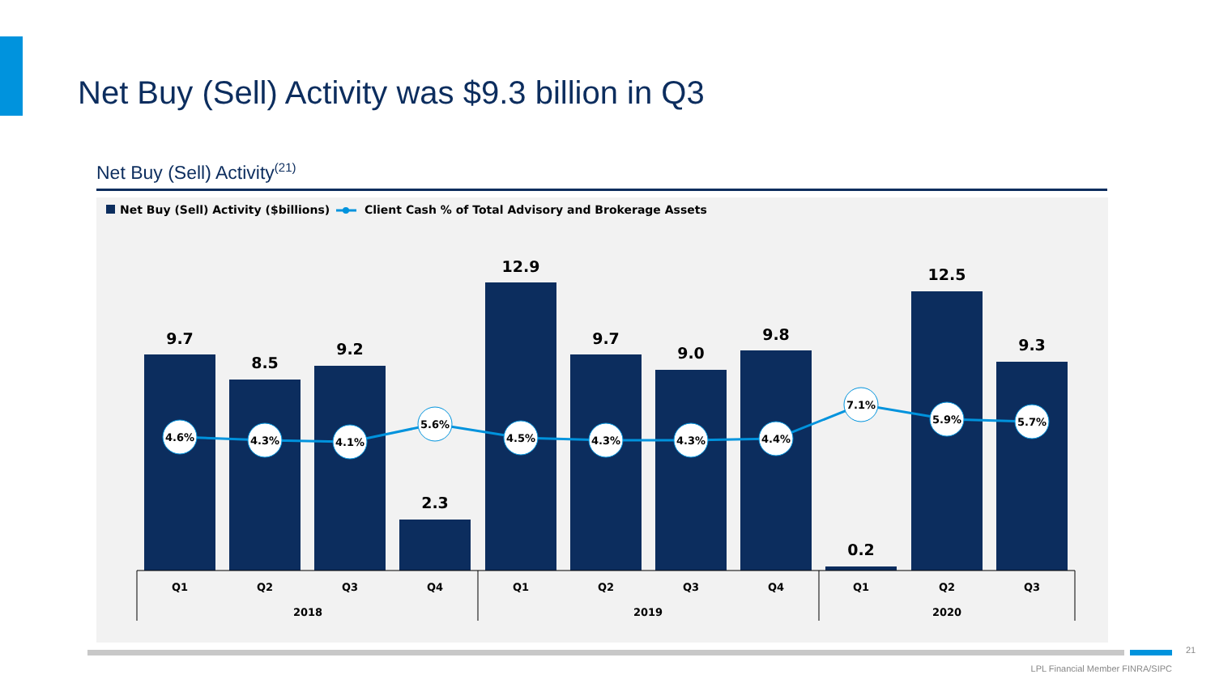Net Buy (Sell) Activity was $9.3 billion in Q3
Net Buy (Sell) Activity<sup>(21)</sup>
Net Buy (Sell) Activity ($billions)
Client Cash % of Total Advisory and Brokerage Assets
9.7
8.5
9.2
2.3
12.9
9.7
9.0
9.8
0.2
12.5
9.3
4.6%
4.3%
4.1%
5.6%
4.5%
4.3%
4.3%
4.4%
7.1%
5.9%
5.7%
Q1
Q2
Q3
Q4
Q1
Q2
Q3
Q4
Q1
Q2
Q3
2018
2019
2020
21
LPL Financial Member FINRA/SIPC